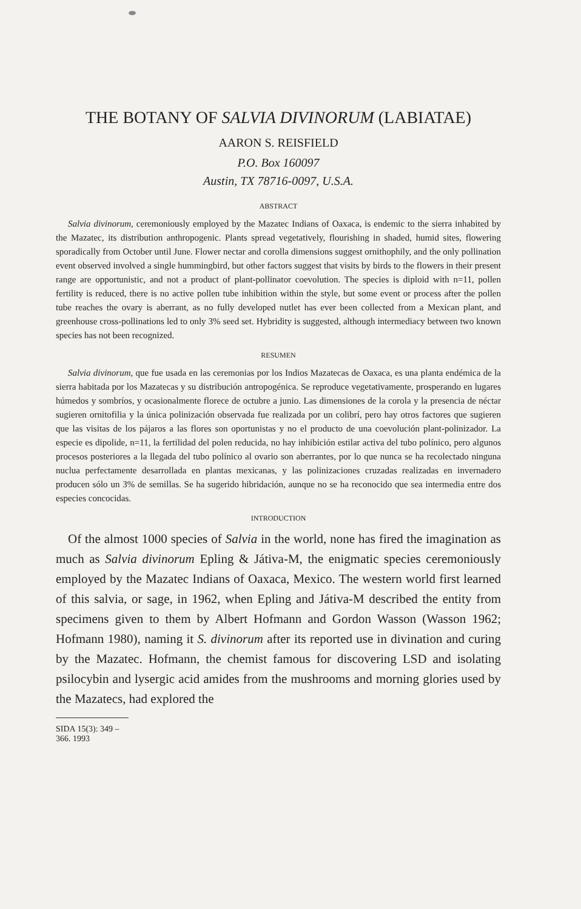THE BOTANY OF SALVIA DIVINORUM (LABIATAE)
AARON S. REISFIELD
P.O. Box 160097
Austin, TX 78716-0097, U.S.A.
ABSTRACT
Salvia divinorum, ceremoniously employed by the Mazatec Indians of Oaxaca, is endemic to the sierra inhabited by the Mazatec, its distribution anthropogenic. Plants spread vegetatively, flourishing in shaded, humid sites, flowering sporadically from October until June. Flower nectar and corolla dimensions suggest ornithophily, and the only pollination event observed involved a single hummingbird, but other factors suggest that visits by birds to the flowers in their present range are opportunistic, and not a product of plant-pollinator coevolution. The species is diploid with n=11, pollen fertility is reduced, there is no active pollen tube inhibition within the style, but some event or process after the pollen tube reaches the ovary is aberrant, as no fully developed nutlet has ever been collected from a Mexican plant, and greenhouse cross-pollinations led to only 3% seed set. Hybridity is suggested, although intermediacy between two known species has not been recognized.
RESUMEN
Salvia divinorum, que fue usada en las ceremonias por los Indios Mazatecas de Oaxaca, es una planta endémica de la sierra habitada por los Mazatecas y su distribución antropogénica. Se reproduce vegetativamente, prosperando en lugares húmedos y sombríos, y ocasionalmente florece de octubre a junio. Las dimensiones de la corola y la presencia de néctar sugieren ornitofilia y la única polinización observada fue realizada por un colibrí, pero hay otros factores que sugieren que las visitas de los pájaros a las flores son oportunistas y no el producto de una coevolución plant-polinizador. La especie es dipolide, n=11, la fertilidad del polen reducida, no hay inhibición estilar activa del tubo polínico, pero algunos procesos posteriores a la llegada del tubo polínico al ovario son aberrantes, por lo que nunca se ha recolectado ninguna nuclua perfectamente desarrollada en plantas mexicanas, y las polinizaciones cruzadas realizadas en invernadero producen sólo un 3% de semillas. Se ha sugerido hibridación, aunque no se ha reconocido que sea intermedia entre dos especies concocidas.
INTRODUCTION
Of the almost 1000 species of Salvia in the world, none has fired the imagination as much as Salvia divinorum Epling & Játiva-M, the enigmatic species ceremoniously employed by the Mazatec Indians of Oaxaca, Mexico. The western world first learned of this salvia, or sage, in 1962, when Epling and Játiva-M described the entity from specimens given to them by Albert Hofmann and Gordon Wasson (Wasson 1962; Hofmann 1980), naming it S. divinorum after its reported use in divination and curing by the Mazatec. Hofmann, the chemist famous for discovering LSD and isolating psilocybin and lysergic acid amides from the mushrooms and morning glories used by the Mazatecs, had explored the
SIDA 15(3): 349 – 366. 1993